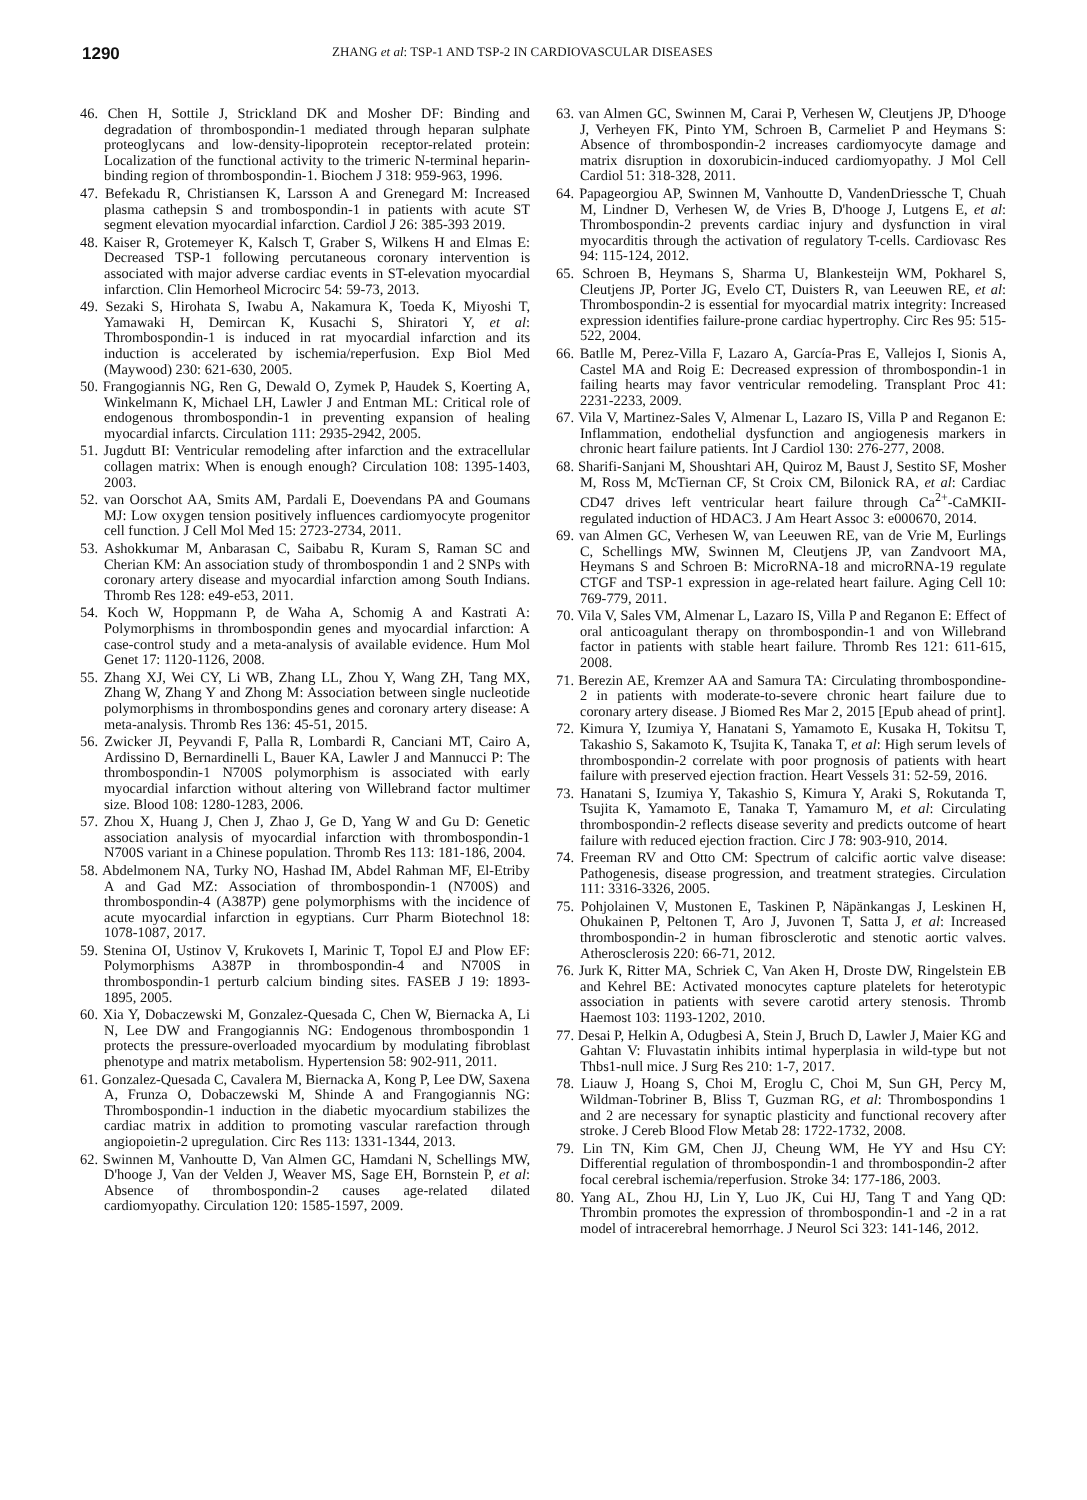1290
ZHANG et al: TSP-1 AND TSP-2 IN CARDIOVASCULAR DISEASES
46. Chen H, Sottile J, Strickland DK and Mosher DF: Binding and degradation of thrombospondin-1 mediated through heparan sulphate proteoglycans and low-density-lipoprotein receptor-related protein: Localization of the functional activity to the trimeric N-terminal heparin-binding region of thrombospondin-1. Biochem J 318: 959-963, 1996.
47. Befekadu R, Christiansen K, Larsson A and Grenegard M: Increased plasma cathepsin S and trombospondin-1 in patients with acute ST segment elevation myocardial infarction. Cardiol J 26: 385-393 2019.
48. Kaiser R, Grotemeyer K, Kalsch T, Graber S, Wilkens H and Elmas E: Decreased TSP-1 following percutaneous coronary intervention is associated with major adverse cardiac events in ST-elevation myocardial infarction. Clin Hemorheol Microcirc 54: 59-73, 2013.
49. Sezaki S, Hirohata S, Iwabu A, Nakamura K, Toeda K, Miyoshi T, Yamawaki H, Demircan K, Kusachi S, Shiratori Y, et al: Thrombospondin-1 is induced in rat myocardial infarction and its induction is accelerated by ischemia/reperfusion. Exp Biol Med (Maywood) 230: 621-630, 2005.
50. Frangogiannis NG, Ren G, Dewald O, Zymek P, Haudek S, Koerting A, Winkelmann K, Michael LH, Lawler J and Entman ML: Critical role of endogenous thrombospondin-1 in preventing expansion of healing myocardial infarcts. Circulation 111: 2935-2942, 2005.
51. Jugdutt BI: Ventricular remodeling after infarction and the extracellular collagen matrix: When is enough enough? Circulation 108: 1395-1403, 2003.
52. van Oorschot AA, Smits AM, Pardali E, Doevendans PA and Goumans MJ: Low oxygen tension positively influences cardiomyocyte progenitor cell function. J Cell Mol Med 15: 2723-2734, 2011.
53. Ashokkumar M, Anbarasan C, Saibabu R, Kuram S, Raman SC and Cherian KM: An association study of thrombospondin 1 and 2 SNPs with coronary artery disease and myocardial infarction among South Indians. Thromb Res 128: e49-e53, 2011.
54. Koch W, Hoppmann P, de Waha A, Schomig A and Kastrati A: Polymorphisms in thrombospondin genes and myocardial infarction: A case-control study and a meta-analysis of available evidence. Hum Mol Genet 17: 1120-1126, 2008.
55. Zhang XJ, Wei CY, Li WB, Zhang LL, Zhou Y, Wang ZH, Tang MX, Zhang W, Zhang Y and Zhong M: Association between single nucleotide polymorphisms in thrombospondins genes and coronary artery disease: A meta-analysis. Thromb Res 136: 45-51, 2015.
56. Zwicker JI, Peyvandi F, Palla R, Lombardi R, Canciani MT, Cairo A, Ardissino D, Bernardinelli L, Bauer KA, Lawler J and Mannucci P: The thrombospondin-1 N700S polymorphism is associated with early myocardial infarction without altering von Willebrand factor multimer size. Blood 108: 1280-1283, 2006.
57. Zhou X, Huang J, Chen J, Zhao J, Ge D, Yang W and Gu D: Genetic association analysis of myocardial infarction with thrombospondin-1 N700S variant in a Chinese population. Thromb Res 113: 181-186, 2004.
58. Abdelmonem NA, Turky NO, Hashad IM, Abdel Rahman MF, El-Etriby A and Gad MZ: Association of thrombospondin-1 (N700S) and thrombospondin-4 (A387P) gene polymorphisms with the incidence of acute myocardial infarction in egyptians. Curr Pharm Biotechnol 18: 1078-1087, 2017.
59. Stenina OI, Ustinov V, Krukovets I, Marinic T, Topol EJ and Plow EF: Polymorphisms A387P in thrombospondin-4 and N700S in thrombospondin-1 perturb calcium binding sites. FASEB J 19: 1893-1895, 2005.
60. Xia Y, Dobaczewski M, Gonzalez-Quesada C, Chen W, Biernacka A, Li N, Lee DW and Frangogiannis NG: Endogenous thrombospondin 1 protects the pressure-overloaded myocardium by modulating fibroblast phenotype and matrix metabolism. Hypertension 58: 902-911, 2011.
61. Gonzalez-Quesada C, Cavalera M, Biernacka A, Kong P, Lee DW, Saxena A, Frunza O, Dobaczewski M, Shinde A and Frangogiannis NG: Thrombospondin-1 induction in the diabetic myocardium stabilizes the cardiac matrix in addition to promoting vascular rarefaction through angiopoietin-2 upregulation. Circ Res 113: 1331-1344, 2013.
62. Swinnen M, Vanhoutte D, Van Almen GC, Hamdani N, Schellings MW, D'hooge J, Van der Velden J, Weaver MS, Sage EH, Bornstein P, et al: Absence of thrombospondin-2 causes age-related dilated cardiomyopathy. Circulation 120: 1585-1597, 2009.
63. van Almen GC, Swinnen M, Carai P, Verhesen W, Cleutjens JP, D'hooge J, Verheyen FK, Pinto YM, Schroen B, Carmeliet P and Heymans S: Absence of thrombospondin-2 increases cardiomyocyte damage and matrix disruption in doxorubicin-induced cardiomyopathy. J Mol Cell Cardiol 51: 318-328, 2011.
64. Papageorgiou AP, Swinnen M, Vanhoutte D, VandenDriessche T, Chuah M, Lindner D, Verhesen W, de Vries B, D'hooge J, Lutgens E, et al: Thrombospondin-2 prevents cardiac injury and dysfunction in viral myocarditis through the activation of regulatory T-cells. Cardiovasc Res 94: 115-124, 2012.
65. Schroen B, Heymans S, Sharma U, Blankesteijn WM, Pokharel S, Cleutjens JP, Porter JG, Evelo CT, Duisters R, van Leeuwen RE, et al: Thrombospondin-2 is essential for myocardial matrix integrity: Increased expression identifies failure-prone cardiac hypertrophy. Circ Res 95: 515-522, 2004.
66. Batlle M, Perez-Villa F, Lazaro A, García-Pras E, Vallejos I, Sionis A, Castel MA and Roig E: Decreased expression of thrombospondin-1 in failing hearts may favor ventricular remodeling. Transplant Proc 41: 2231-2233, 2009.
67. Vila V, Martinez-Sales V, Almenar L, Lazaro IS, Villa P and Reganon E: Inflammation, endothelial dysfunction and angiogenesis markers in chronic heart failure patients. Int J Cardiol 130: 276-277, 2008.
68. Sharifi-Sanjani M, Shoushtari AH, Quiroz M, Baust J, Sestito SF, Mosher M, Ross M, McTiernan CF, St Croix CM, Bilonick RA, et al: Cardiac CD47 drives left ventricular heart failure through Ca<sup>2+</sup>-CaMKII-regulated induction of HDAC3. J Am Heart Assoc 3: e000670, 2014.
69. van Almen GC, Verhesen W, van Leeuwen RE, van de Vrie M, Eurlings C, Schellings MW, Swinnen M, Cleutjens JP, van Zandvoort MA, Heymans S and Schroen B: MicroRNA-18 and microRNA-19 regulate CTGF and TSP-1 expression in age-related heart failure. Aging Cell 10: 769-779, 2011.
70. Vila V, Sales VM, Almenar L, Lazaro IS, Villa P and Reganon E: Effect of oral anticoagulant therapy on thrombospondin-1 and von Willebrand factor in patients with stable heart failure. Thromb Res 121: 611-615, 2008.
71. Berezin AE, Kremzer AA and Samura TA: Circulating thrombospondine-2 in patients with moderate-to-severe chronic heart failure due to coronary artery disease. J Biomed Res Mar 2, 2015 [Epub ahead of print].
72. Kimura Y, Izumiya Y, Hanatani S, Yamamoto E, Kusaka H, Tokitsu T, Takashio S, Sakamoto K, Tsujita K, Tanaka T, et al: High serum levels of thrombospondin-2 correlate with poor prognosis of patients with heart failure with preserved ejection fraction. Heart Vessels 31: 52-59, 2016.
73. Hanatani S, Izumiya Y, Takashio S, Kimura Y, Araki S, Rokutanda T, Tsujita K, Yamamoto E, Tanaka T, Yamamuro M, et al: Circulating thrombospondin-2 reflects disease severity and predicts outcome of heart failure with reduced ejection fraction. Circ J 78: 903-910, 2014.
74. Freeman RV and Otto CM: Spectrum of calcific aortic valve disease: Pathogenesis, disease progression, and treatment strategies. Circulation 111: 3316-3326, 2005.
75. Pohjolainen V, Mustonen E, Taskinen P, Näpänkangas J, Leskinen H, Ohukainen P, Peltonen T, Aro J, Juvonen T, Satta J, et al: Increased thrombospondin-2 in human fibrosclerotic and stenotic aortic valves. Atherosclerosis 220: 66-71, 2012.
76. Jurk K, Ritter MA, Schriek C, Van Aken H, Droste DW, Ringelstein EB and Kehrel BE: Activated monocytes capture platelets for heterotypic association in patients with severe carotid artery stenosis. Thromb Haemost 103: 1193-1202, 2010.
77. Desai P, Helkin A, Odugbesi A, Stein J, Bruch D, Lawler J, Maier KG and Gahtan V: Fluvastatin inhibits intimal hyperplasia in wild-type but not Thbs1-null mice. J Surg Res 210: 1-7, 2017.
78. Liauw J, Hoang S, Choi M, Eroglu C, Choi M, Sun GH, Percy M, Wildman-Tobriner B, Bliss T, Guzman RG, et al: Thrombospondins 1 and 2 are necessary for synaptic plasticity and functional recovery after stroke. J Cereb Blood Flow Metab 28: 1722-1732, 2008.
79. Lin TN, Kim GM, Chen JJ, Cheung WM, He YY and Hsu CY: Differential regulation of thrombospondin-1 and thrombospondin-2 after focal cerebral ischemia/reperfusion. Stroke 34: 177-186, 2003.
80. Yang AL, Zhou HJ, Lin Y, Luo JK, Cui HJ, Tang T and Yang QD: Thrombin promotes the expression of thrombospondin-1 and -2 in a rat model of intracerebral hemorrhage. J Neurol Sci 323: 141-146, 2012.